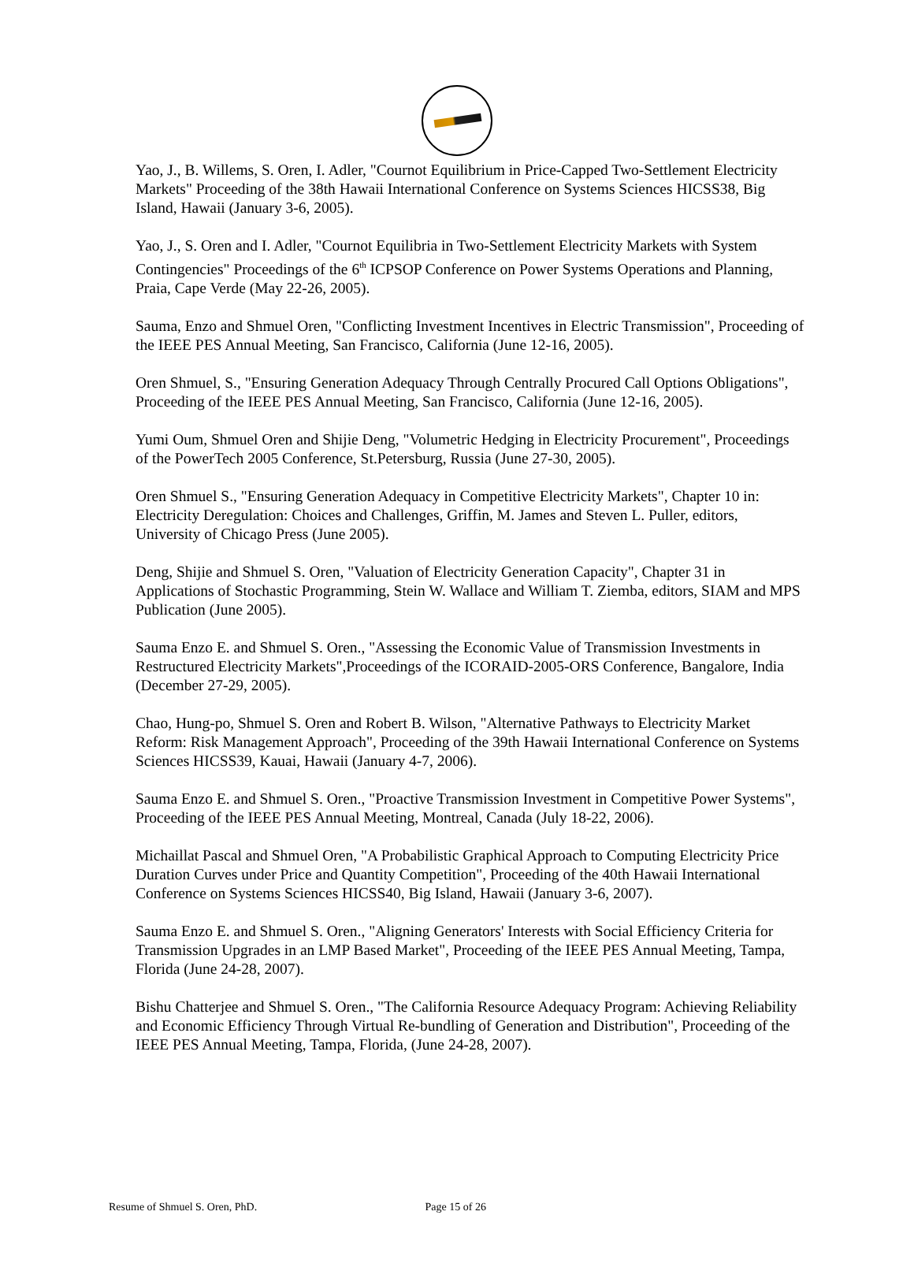Yao, J., B. Willems, S. Oren, I. Adler, "Cournot Equilibrium in Price-Capped Two-Settlement Electricity Markets" Proceeding of the 38th Hawaii International Conference on Systems Sciences HICSS38, Big Island, Hawaii (January 3-6, 2005).
Yao, J., S. Oren and I. Adler, "Cournot Equilibria in Two-Settlement Electricity Markets with System Contingencies" Proceedings of the 6<sup>th</sup> ICPSOP Conference on Power Systems Operations and Planning, Praia, Cape Verde (May 22-26, 2005).
Sauma, Enzo and Shmuel Oren, "Conflicting Investment Incentives in Electric Transmission", Proceeding of the IEEE PES Annual Meeting, San Francisco, California (June 12-16, 2005).
Oren Shmuel, S., "Ensuring Generation Adequacy Through Centrally Procured Call Options Obligations", Proceeding of the IEEE PES Annual Meeting, San Francisco, California (June 12-16, 2005).
Yumi Oum, Shmuel Oren and Shijie Deng, "Volumetric Hedging in Electricity Procurement", Proceedings of the PowerTech 2005 Conference, St.Petersburg, Russia (June 27-30, 2005).
Oren Shmuel S., "Ensuring Generation Adequacy in Competitive Electricity Markets", Chapter 10 in: Electricity Deregulation: Choices and Challenges, Griffin, M. James and Steven L. Puller, editors, University of Chicago Press (June 2005).
Deng, Shijie and Shmuel S. Oren, "Valuation of Electricity Generation Capacity", Chapter 31 in Applications of Stochastic Programming, Stein W. Wallace and William T. Ziemba, editors, SIAM and MPS Publication (June 2005).
Sauma Enzo E. and Shmuel S. Oren., "Assessing the Economic Value of Transmission Investments in Restructured Electricity Markets",Proceedings of the ICORAID-2005-ORS Conference, Bangalore, India (December 27-29, 2005).
Chao, Hung-po, Shmuel S. Oren and Robert B. Wilson, "Alternative Pathways to Electricity Market Reform: Risk Management Approach", Proceeding of the 39th Hawaii International Conference on Systems Sciences HICSS39, Kauai, Hawaii (January 4-7, 2006).
Sauma Enzo E. and Shmuel S. Oren., "Proactive Transmission Investment in Competitive Power Systems", Proceeding of the IEEE PES Annual Meeting, Montreal, Canada (July 18-22, 2006).
Michaillat Pascal and Shmuel Oren, "A Probabilistic Graphical Approach to Computing Electricity Price Duration Curves under Price and Quantity Competition", Proceeding of the 40th Hawaii International Conference on Systems Sciences HICSS40, Big Island, Hawaii (January 3-6, 2007).
Sauma Enzo E. and Shmuel S. Oren., "Aligning Generators' Interests with Social Efficiency Criteria for Transmission Upgrades in an LMP Based Market", Proceeding of the IEEE PES Annual Meeting, Tampa, Florida (June 24-28, 2007).
Bishu Chatterjee and Shmuel S. Oren., "The California Resource Adequacy Program: Achieving Reliability and Economic Efficiency Through Virtual Re-bundling of Generation and Distribution", Proceeding of the IEEE PES Annual Meeting, Tampa, Florida, (June 24-28, 2007).
Resume of Shmuel S. Oren, PhD. Page 15 of 26